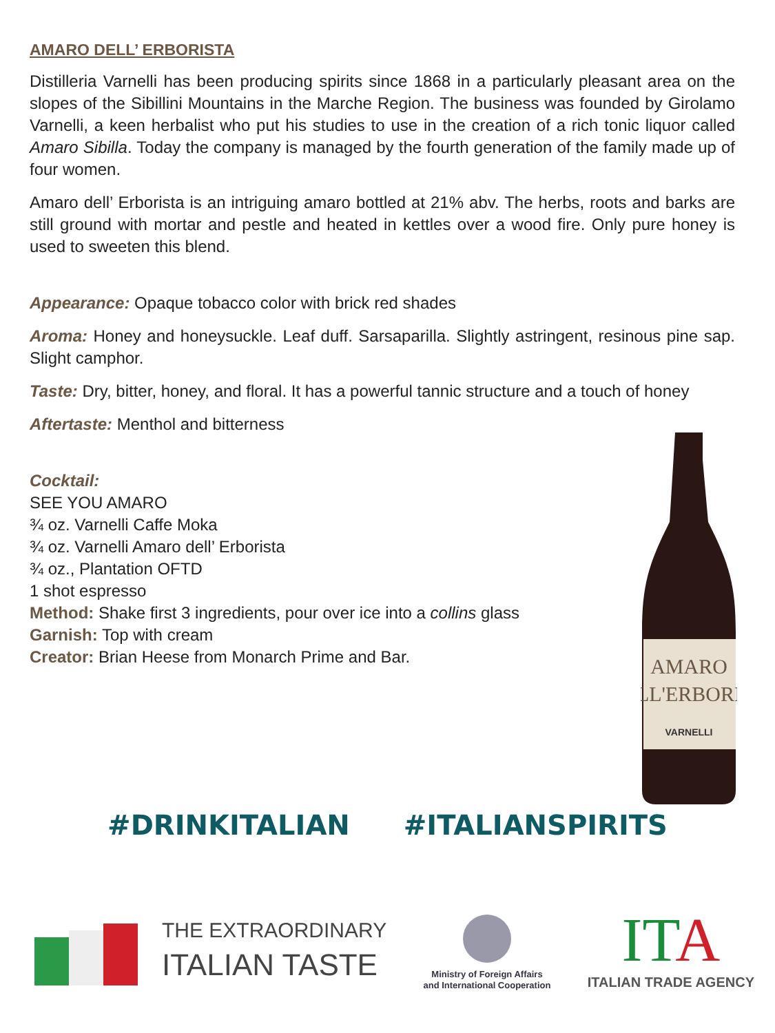AMARO DELL’ ERBORISTA
Distilleria Varnelli has been producing spirits since 1868 in a particularly pleasant area on the slopes of the Sibillini Mountains in the Marche Region. The business was founded by Girolamo Varnelli, a keen herbalist who put his studies to use in the creation of a rich tonic liquor called Amaro Sibilla. Today the company is managed by the fourth generation of the family made up of four women.
Amaro dell’ Erborista is an intriguing amaro bottled at 21% abv. The herbs, roots and barks are still ground with mortar and pestle and heated in kettles over a wood fire. Only pure honey is used to sweeten this blend.
Appearance: Opaque tobacco color with brick red shades
Aroma: Honey and honeysuckle. Leaf duff. Sarsaparilla. Slightly astringent, resinous pine sap. Slight camphor.
Taste: Dry, bitter, honey, and floral. It has a powerful tannic structure and a touch of honey
Aftertaste: Menthol and bitterness
Cocktail:
SEE YOU AMARO
¾ oz. Varnelli Caffe Moka
¾ oz. Varnelli Amaro dell’ Erborista
¾ oz., Plantation OFTD
1 shot espresso
Method: Shake first 3 ingredients, pour over ice into a collins glass
Garnish: Top with cream
Creator: Brian Heese from Monarch Prime and Bar.
AMARO
LL'ERBORI
VARNELLI
#DRINKITALIAN #ITALIANSPIRITS
THE EXTRAORDINARY
ITALIAN TASTE
Ministry of Foreign Affairs
and International Cooperation
ITA
ITALIAN TRADE AGENCY